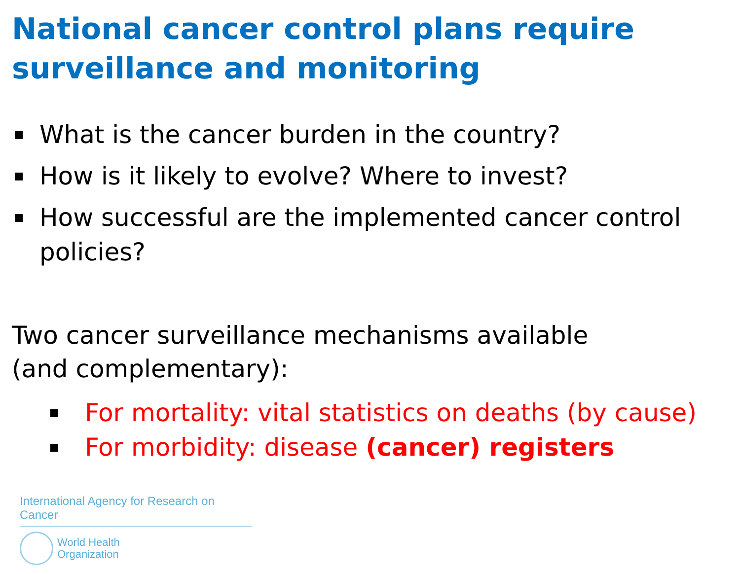National cancer control plans require surveillance and monitoring
What is the cancer burden in the country?
How is it likely to evolve? Where to invest?
How successful are the implemented cancer control policies?
Two cancer surveillance mechanisms available
(and complementary):
For mortality: vital statistics on deaths (by cause)
For morbidity: disease (cancer) registers
International Agency for Research on Cancer
World Health
Organization